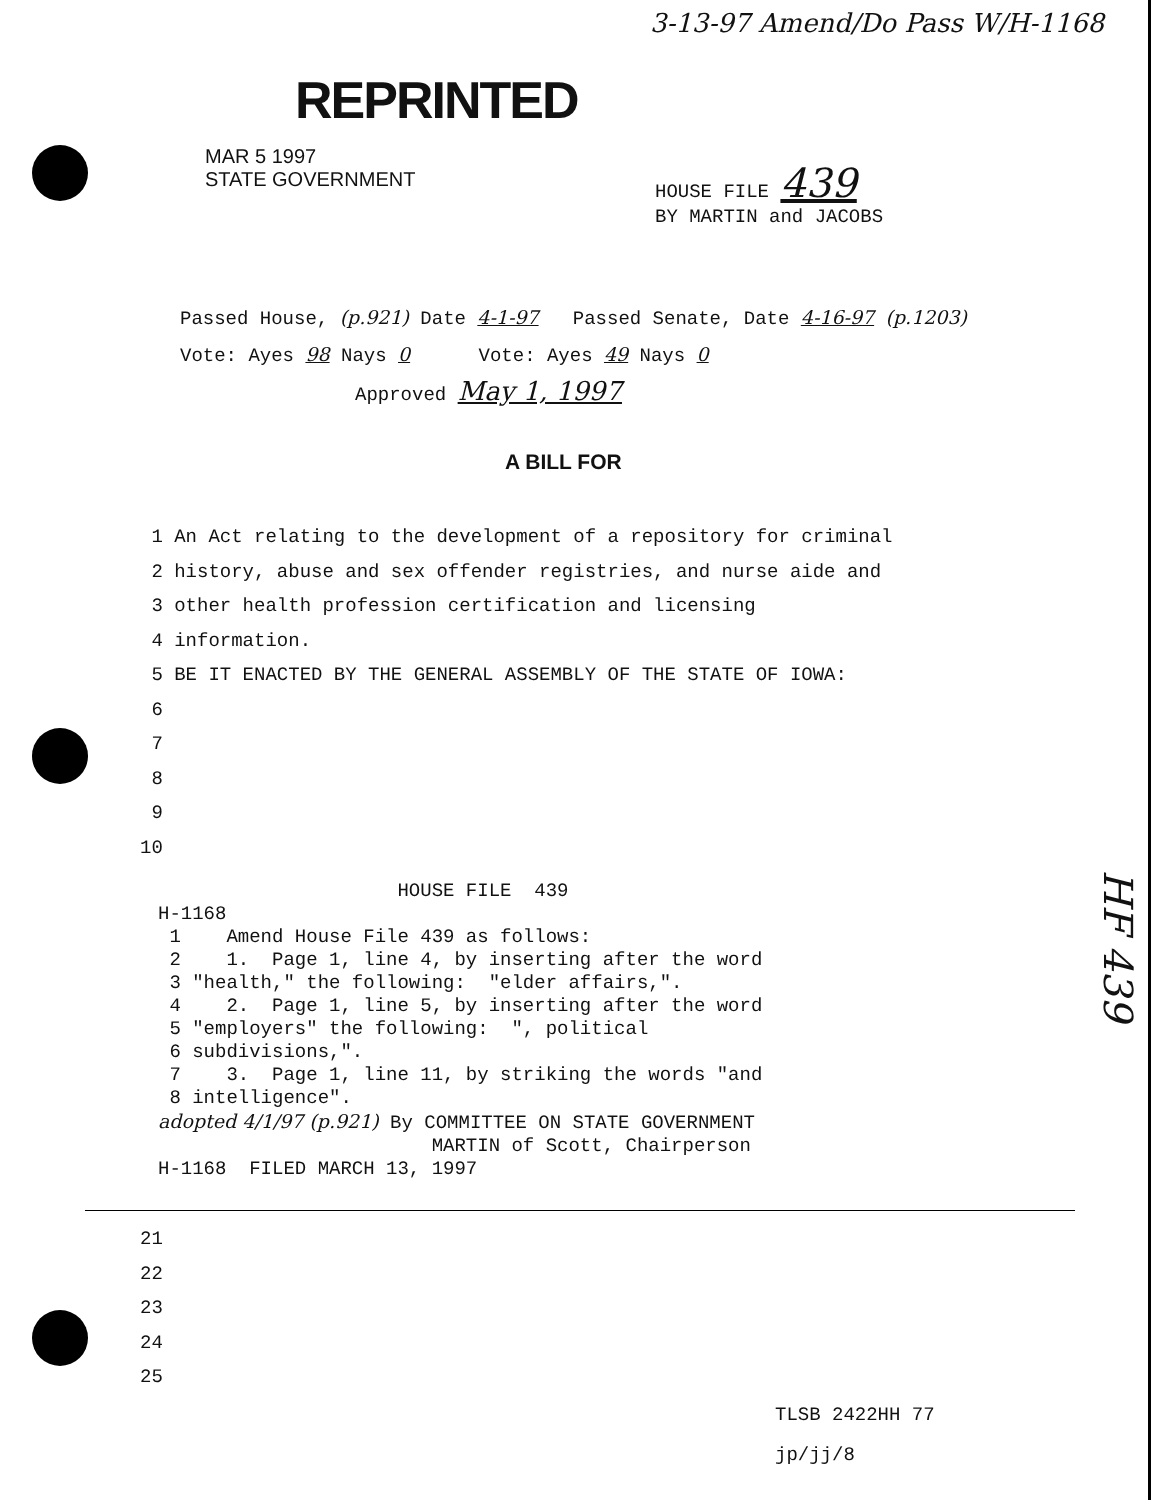3-13-97 Amend/Do Pass W/H-1168
REPRINTED
MAR 5 1997
STATE GOVERNMENT
HOUSE FILE 439
BY MARTIN and JACOBS
Passed House, (p.921) Date 4-1-97 Passed Senate, Date 4-16-97 (p.1203)
Vote: Ayes 98 Nays 0 Vote: Ayes 49 Nays 0
Approved May 1, 1997
A BILL FOR
1 An Act relating to the development of a repository for criminal
2 history, abuse and sex offender registries, and nurse aide and
3 other health profession certification and licensing
4 information.
5 BE IT ENACTED BY THE GENERAL ASSEMBLY OF THE STATE OF IOWA:
6
7
8
9
10
HOUSE FILE 439 H-1168 1 Amend House File 439 as follows: 2 1. Page 1, line 4, by inserting after the word 3 "health," the following: "elder affairs,". 4 2. Page 1, line 5, by inserting after the word 5 "employers" the following: ", political 6 subdivisions,". 7 3. Page 1, line 11, by striking the words "and 8 intelligence". adopted 4/1/97 (p.921) By COMMITTEE ON STATE GOVERNMENT MARTIN of Scott, Chairperson H-1168 FILED MARCH 13, 1997
21
22
23
24
25
HF 439
TLSB 2422HH 77
jp/jj/8